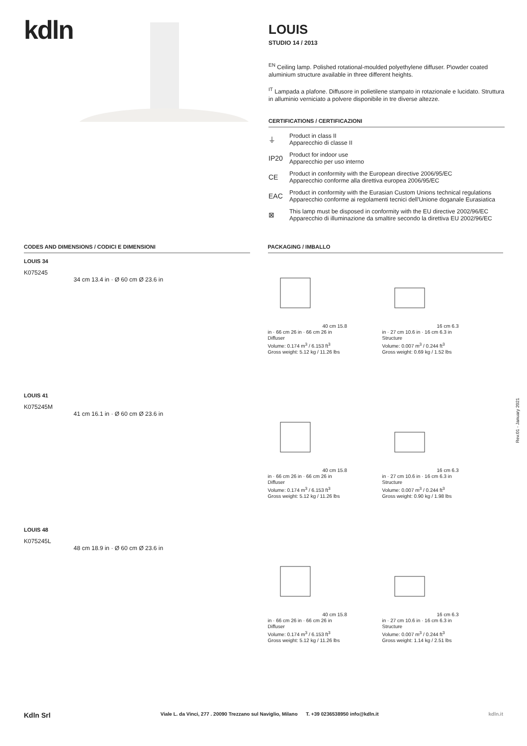kdln
LOUIS
STUDIO 14 / 2013
<sup>EN</sup> Ceiling lamp. Polished rotational-moulded polyethylene diffuser. P\owder coated aluminium structure available in three different heights.
<sup>IT</sup> Lampada a plafone. Diffusore in polietilene stampato in rotazionale e lucidato. Struttura in alluminio verniciato a polvere disponibile in tre diverse altezze.
CERTIFICATIONS / CERTIFICAZIONI
⏚
Product in class II
Apparecchio di classe II
IP20
Product for indoor use
Apparecchio per uso interno
CE
Product in conformity with the European directive 2006/95/EC
Apparecchio conforme alla direttiva europea 2006/95/EC
EAC
Product in conformity with the Eurasian Custom Unions technical regulations
Apparecchio conforme ai regolamenti tecnici dell'Unione doganale Eurasiatica
⊠
This lamp must be disposed in conformity with the EU directive 2002/96/EC
Apparecchio di illuminazione da smaltire secondo la direttiva EU 2002/96/EC
CODES AND DIMENSIONS / CODICI E DIMENSIONI
LOUIS 34
K075245
34 cm 13.4 in · Ø 60 cm Ø 23.6 in
LOUIS 41
K075245M
41 cm 16.1 in · Ø 60 cm Ø 23.6 in
LOUIS 48
K075245L
48 cm 18.9 in · Ø 60 cm Ø 23.6 in
PACKAGING / IMBALLO
40 cm 15.8 in · 66 cm 26 in · 66 cm 26 in
Diffuser
Volume: 0.174 m<sup>3</sup> / 6.153 ft<sup>3</sup>
Gross weight: 5.12 kg / 11.26 lbs
16 cm 6.3 in · 27 cm 10.6 in · 16 cm 6.3 in
Structure
Volume: 0.007 m<sup>3</sup> / 0.244 ft<sup>3</sup>
Gross weight: 0.69 kg / 1.52 lbs
40 cm 15.8 in · 66 cm 26 in · 66 cm 26 in
Diffuser
Volume: 0.174 m<sup>3</sup> / 6.153 ft<sup>3</sup>
Gross weight: 5.12 kg / 11.26 lbs
16 cm 6.3 in · 27 cm 10.6 in · 16 cm 6.3 in
Structure
Volume: 0.007 m<sup>3</sup> / 0.244 ft<sup>3</sup>
Gross weight: 0.90 kg / 1.98 lbs
40 cm 15.8 in · 66 cm 26 in · 66 cm 26 in
Diffuser
Volume: 0.174 m<sup>3</sup> / 6.153 ft<sup>3</sup>
Gross weight: 5.12 kg / 11.26 lbs
16 cm 6.3 in · 27 cm 10.6 in · 16 cm 6.3 in
Structure
Volume: 0.007 m<sup>3</sup> / 0.244 ft<sup>3</sup>
Gross weight: 1.14 kg / 2.51 lbs
Rev.01 - January 2021
Kdln Srl Viale L. da Vinci, 277 . 20090 Trezzano sul Naviglio, Milano T. +39 0236538950 info@kdln.it kdln.it